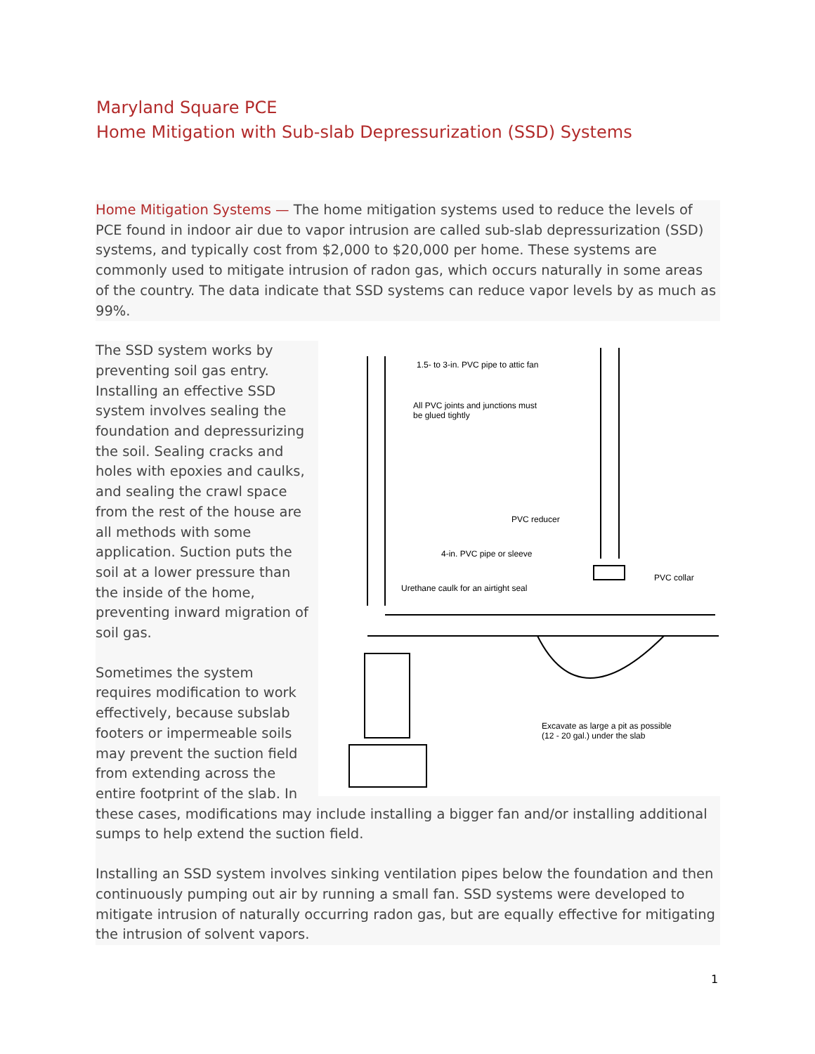Maryland Square PCE
Home Mitigation with Sub-slab Depressurization (SSD) Systems
Home Mitigation Systems — The home mitigation systems used to reduce the levels of PCE found in indoor air due to vapor intrusion are called sub-slab depressurization (SSD) systems, and typically cost from $2,000 to $20,000 per home. These systems are commonly used to mitigate intrusion of radon gas, which occurs naturally in some areas of the country. The data indicate that SSD systems can reduce vapor levels by as much as 99%.
1.5- to 3-in. PVC pipe to attic fan
All PVC joints and junctions must
be glued tightly
PVC reducer
4-in. PVC pipe or sleeve
PVC collar
Urethane caulk for an airtight seal
Excavate as large a pit as possible
(12 - 20 gal.) under the slab
The SSD system works by preventing soil gas entry. Installing an effective SSD system involves sealing the foundation and depressurizing the soil. Sealing cracks and holes with epoxies and caulks, and sealing the crawl space from the rest of the house are all methods with some application. Suction puts the soil at a lower pressure than the inside of the home, preventing inward migration of soil gas.
Sometimes the system requires modification to work effectively, because subslab footers or impermeable soils may prevent the suction field from extending across the entire footprint of the slab. In these cases, modifications may include installing a bigger fan and/or installing additional sumps to help extend the suction field.
Installing an SSD system involves sinking ventilation pipes below the foundation and then continuously pumping out air by running a small fan. SSD systems were developed to mitigate intrusion of naturally occurring radon gas, but are equally effective for mitigating the intrusion of solvent vapors.
1